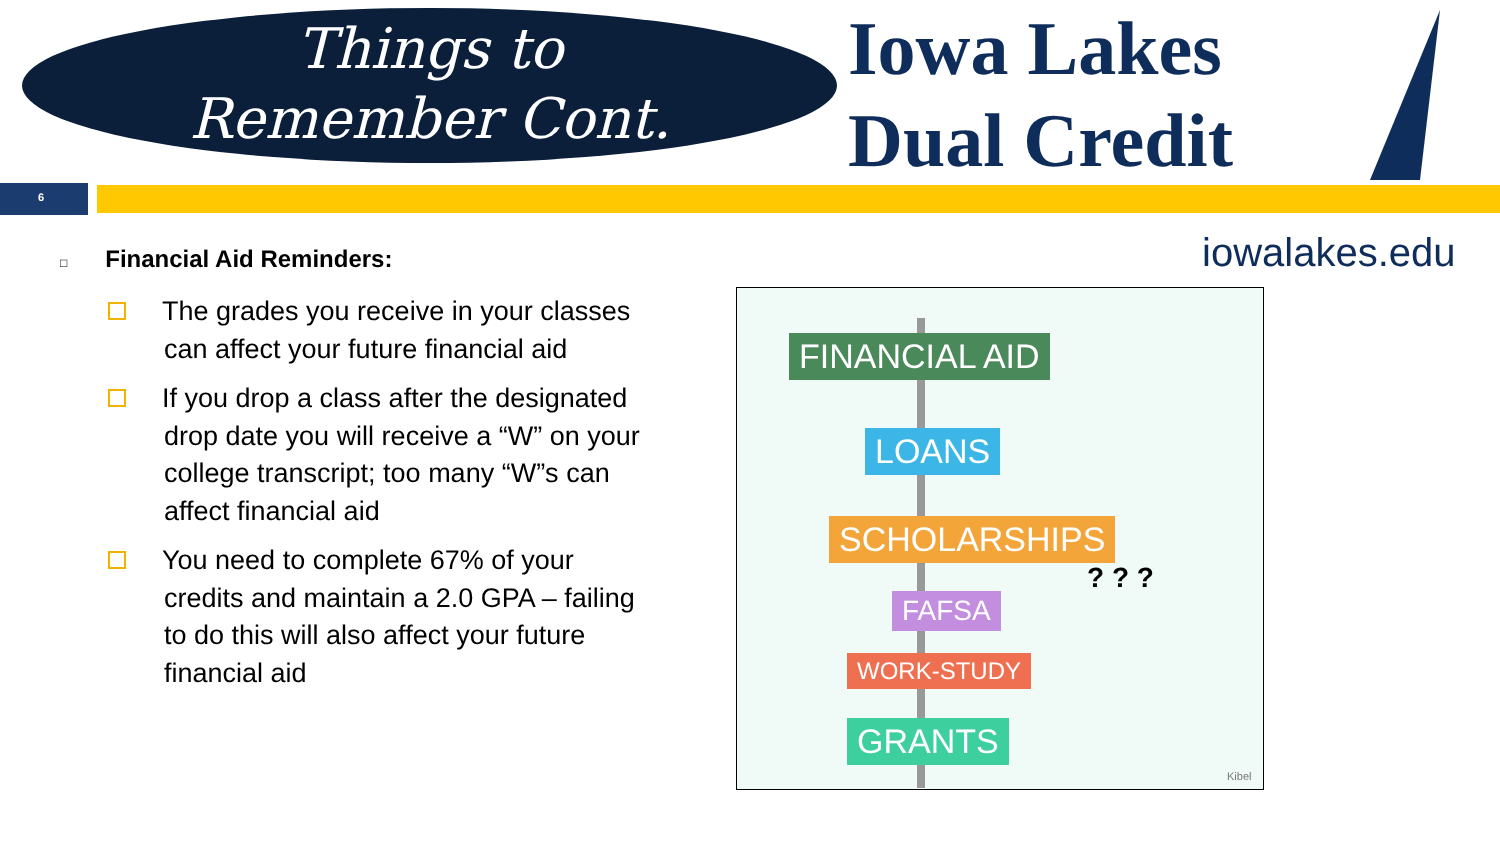Things to
Remember Cont.
Iowa Lakes
Dual Credit
6
iowalakes.edu
□ Financial Aid Reminders:
The grades you receive in your classes can affect your future financial aid
If you drop a class after the designated drop date you will receive a “W” on your college transcript; too many “W”s can affect financial aid
You need to complete 67% of your credits and maintain a 2.0 GPA – failing to do this will also affect your future financial aid
FINANCIAL AID
LOANS
SCHOLARSHIPS
FAFSA
WORK-STUDY
GRANTS
? ? ?
Kibel